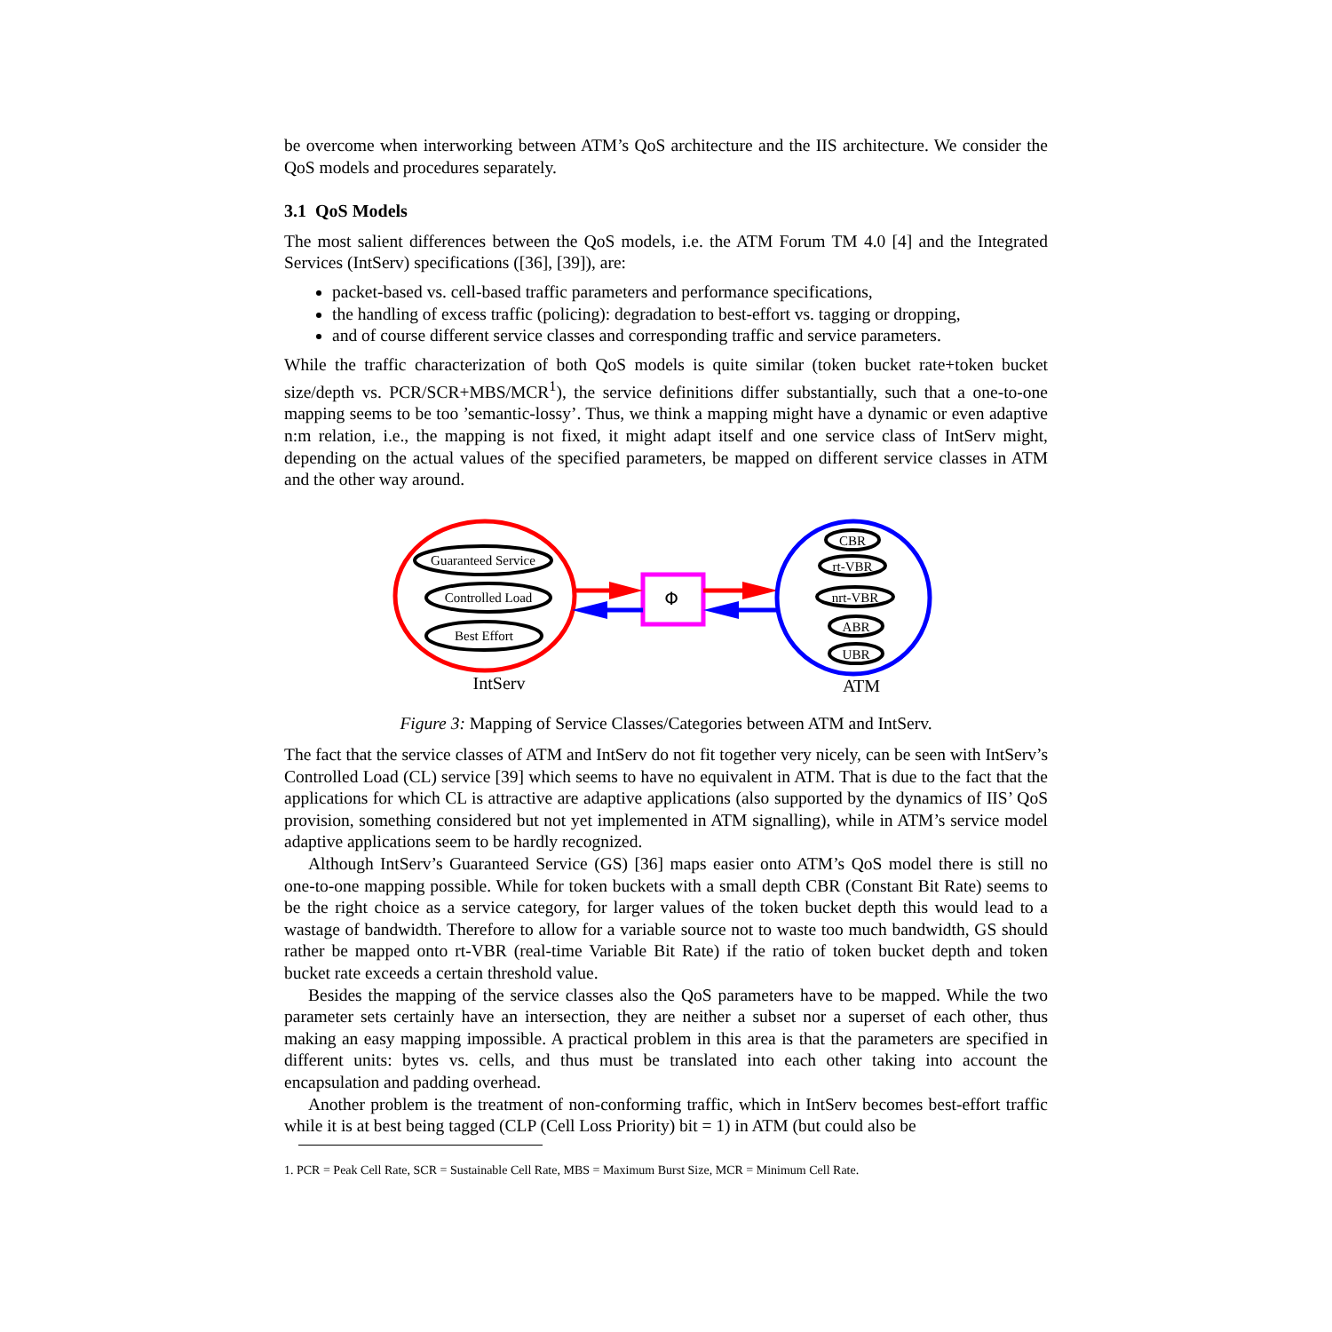be overcome when interworking between ATM’s QoS architecture and the IIS architecture. We consider the QoS models and procedures separately.
3.1 QoS Models
The most salient differences between the QoS models, i.e. the ATM Forum TM 4.0 [4] and the Integrated Services (IntServ) specifications ([36], [39]), are:
packet-based vs. cell-based traffic parameters and performance specifications,
the handling of excess traffic (policing): degradation to best-effort vs. tagging or dropping,
and of course different service classes and corresponding traffic and service parameters.
While the traffic characterization of both QoS models is quite similar (token bucket rate+token bucket size/depth vs. PCR/SCR+MBS/MCR<sup>1</sup>), the service definitions differ substantially, such that a one-to-one mapping seems to be too ’semantic-lossy’. Thus, we think a mapping might have a dynamic or even adaptive n:m relation, i.e., the mapping is not fixed, it might adapt itself and one service class of IntServ might, depending on the actual values of the specified parameters, be mapped on different service classes in ATM and the other way around.
Guaranteed Service
Controlled Load
Best Effort
IntServ
Φ
CBR
rt-VBR
nrt-VBR
ABR
UBR
ATM
Figure 3: Mapping of Service Classes/Categories between ATM and IntServ.
The fact that the service classes of ATM and IntServ do not fit together very nicely, can be seen with IntServ’s Controlled Load (CL) service [39] which seems to have no equivalent in ATM. That is due to the fact that the applications for which CL is attractive are adaptive applications (also supported by the dynamics of IIS’ QoS provision, something considered but not yet implemented in ATM signalling), while in ATM’s service model adaptive applications seem to be hardly recognized.
Although IntServ’s Guaranteed Service (GS) [36] maps easier onto ATM’s QoS model there is still no one-to-one mapping possible. While for token buckets with a small depth CBR (Constant Bit Rate) seems to be the right choice as a service category, for larger values of the token bucket depth this would lead to a wastage of bandwidth. Therefore to allow for a variable source not to waste too much bandwidth, GS should rather be mapped onto rt-VBR (real-time Variable Bit Rate) if the ratio of token bucket depth and token bucket rate exceeds a certain threshold value.
Besides the mapping of the service classes also the QoS parameters have to be mapped. While the two parameter sets certainly have an intersection, they are neither a subset nor a superset of each other, thus making an easy mapping impossible. A practical problem in this area is that the parameters are specified in different units: bytes vs. cells, and thus must be translated into each other taking into account the encapsulation and padding overhead.
Another problem is the treatment of non-conforming traffic, which in IntServ becomes best-effort traffic while it is at best being tagged (CLP (Cell Loss Priority) bit = 1) in ATM (but could also be
1. PCR = Peak Cell Rate, SCR = Sustainable Cell Rate, MBS = Maximum Burst Size, MCR = Minimum Cell Rate.